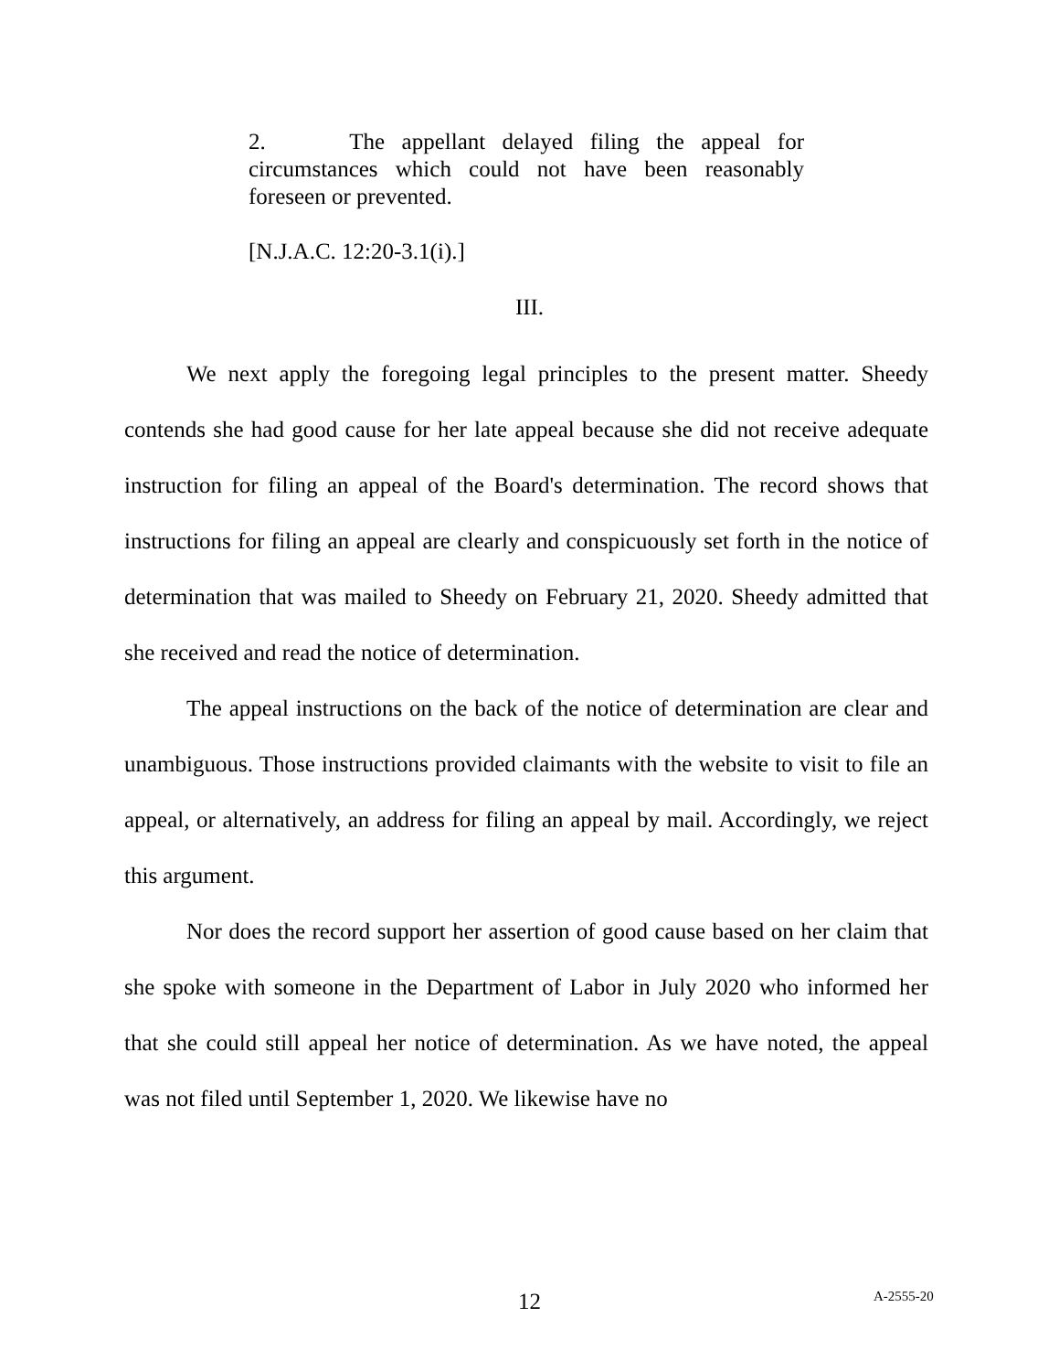2. The appellant delayed filing the appeal for circumstances which could not have been reasonably foreseen or prevented.
[N.J.A.C. 12:20-3.1(i).]
III.
We next apply the foregoing legal principles to the present matter. Sheedy contends she had good cause for her late appeal because she did not receive adequate instruction for filing an appeal of the Board's determination. The record shows that instructions for filing an appeal are clearly and conspicuously set forth in the notice of determination that was mailed to Sheedy on February 21, 2020. Sheedy admitted that she received and read the notice of determination.
The appeal instructions on the back of the notice of determination are clear and unambiguous. Those instructions provided claimants with the website to visit to file an appeal, or alternatively, an address for filing an appeal by mail. Accordingly, we reject this argument.
Nor does the record support her assertion of good cause based on her claim that she spoke with someone in the Department of Labor in July 2020 who informed her that she could still appeal her notice of determination. As we have noted, the appeal was not filed until September 1, 2020. We likewise have no
12 A-2555-20